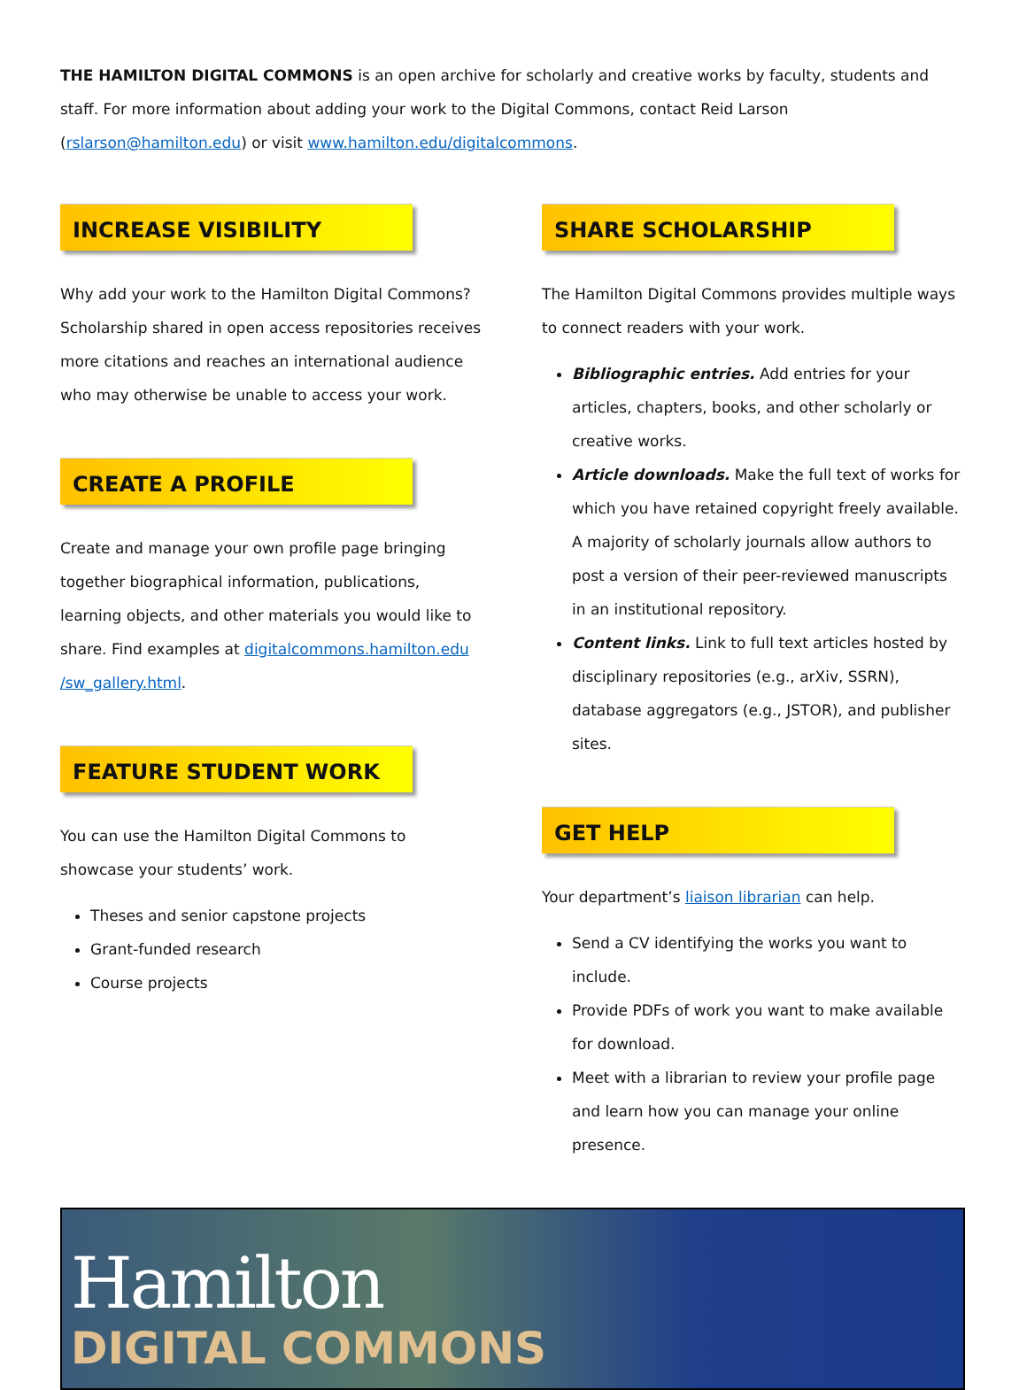THE HAMILTON DIGITAL COMMONS is an open archive for scholarly and creative works by faculty, students and staff. For more information about adding your work to the Digital Commons, contact Reid Larson (rslarson@hamilton.edu) or visit www.hamilton.edu/digitalcommons.
INCREASE VISIBILITY
Why add your work to the Hamilton Digital Commons? Scholarship shared in open access repositories receives more citations and reaches an international audience who may otherwise be unable to access your work.
CREATE A PROFILE
Create and manage your own profile page bringing together biographical information, publications, learning objects, and other materials you would like to share. Find examples at digitalcommons.hamilton.edu /sw_gallery.html.
FEATURE STUDENT WORK
You can use the Hamilton Digital Commons to showcase your students’ work.
Theses and senior capstone projects
Grant-funded research
Course projects
SHARE SCHOLARSHIP
The Hamilton Digital Commons provides multiple ways to connect readers with your work.
Bibliographic entries. Add entries for your articles, chapters, books, and other scholarly or creative works.
Article downloads. Make the full text of works for which you have retained copyright freely available. A majority of scholarly journals allow authors to post a version of their peer-reviewed manuscripts in an institutional repository.
Content links. Link to full text articles hosted by disciplinary repositories (e.g., arXiv, SSRN), database aggregators (e.g., JSTOR), and publisher sites.
GET HELP
Your department’s liaison librarian can help.
Send a CV identifying the works you want to include.
Provide PDFs of work you want to make available for download.
Meet with a librarian to review your profile page and learn how you can manage your online presence.
Hamilton
DIGITAL COMMONS